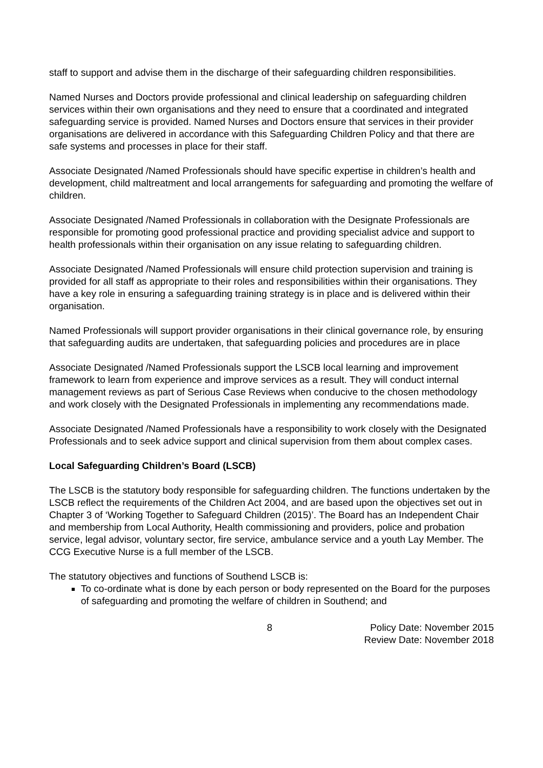staff to support and advise them in the discharge of their safeguarding children responsibilities.
Named Nurses and Doctors provide professional and clinical leadership on safeguarding children services within their own organisations and they need to ensure that a coordinated and integrated safeguarding service is provided. Named Nurses and Doctors ensure that services in their provider organisations are delivered in accordance with this Safeguarding Children Policy and that there are safe systems and processes in place for their staff.
Associate Designated /Named Professionals should have specific expertise in children’s health and development, child maltreatment and local arrangements for safeguarding and promoting the welfare of children.
Associate Designated /Named Professionals in collaboration with the Designate Professionals are responsible for promoting good professional practice and providing specialist advice and support to health professionals within their organisation on any issue relating to safeguarding children.
Associate Designated /Named Professionals will ensure child protection supervision and training is provided for all staff as appropriate to their roles and responsibilities within their organisations. They have a key role in ensuring a safeguarding training strategy is in place and is delivered within their organisation.
Named Professionals will support provider organisations in their clinical governance role, by ensuring that safeguarding audits are undertaken, that safeguarding policies and procedures are in place
Associate Designated /Named Professionals support the LSCB local learning and improvement framework to learn from experience and improve services as a result. They will conduct internal management reviews as part of Serious Case Reviews when conducive to the chosen methodology and work closely with the Designated Professionals in implementing any recommendations made.
Associate Designated /Named Professionals have a responsibility to work closely with the Designated Professionals and to seek advice support and clinical supervision from them about complex cases.
Local Safeguarding Children’s Board (LSCB)
The LSCB is the statutory body responsible for safeguarding children. The functions undertaken by the LSCB reflect the requirements of the Children Act 2004, and are based upon the objectives set out in Chapter 3 of ‘Working Together to Safeguard Children (2015)’. The Board has an Independent Chair and membership from Local Authority, Health commissioning and providers, police and probation service, legal advisor, voluntary sector, fire service, ambulance service and a youth Lay Member. The CCG Executive Nurse is a full member of the LSCB.
The statutory objectives and functions of Southend LSCB is:
To co-ordinate what is done by each person or body represented on the Board for the purposes of safeguarding and promoting the welfare of children in Southend; and
8 Policy Date: November 2015
Review Date: November 2018